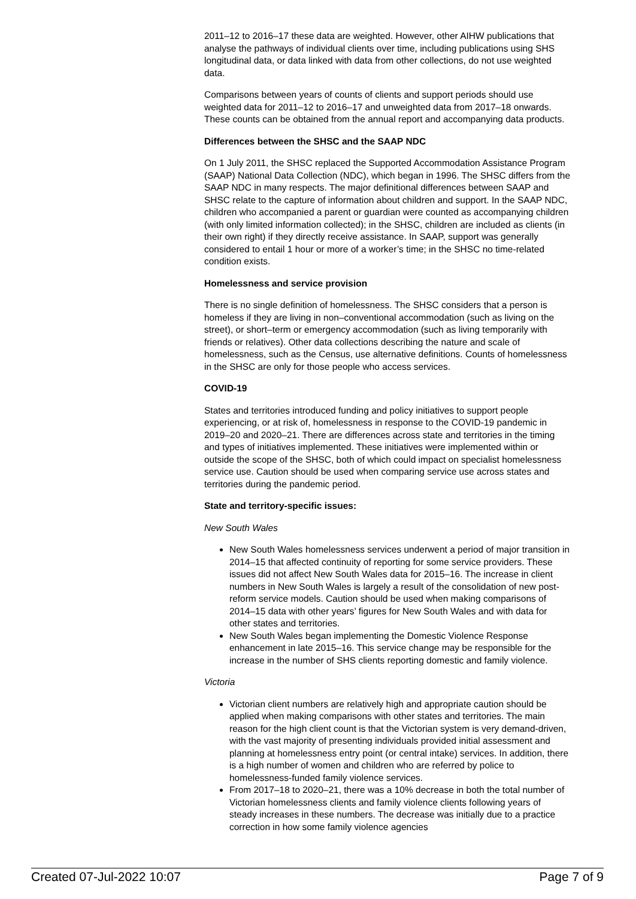2011–12 to 2016–17 these data are weighted. However, other AIHW publications that analyse the pathways of individual clients over time, including publications using SHS longitudinal data, or data linked with data from other collections, do not use weighted data.
Comparisons between years of counts of clients and support periods should use weighted data for 2011–12 to 2016–17 and unweighted data from 2017–18 onwards. These counts can be obtained from the annual report and accompanying data products.
Differences between the SHSC and the SAAP NDC
On 1 July 2011, the SHSC replaced the Supported Accommodation Assistance Program (SAAP) National Data Collection (NDC), which began in 1996. The SHSC differs from the SAAP NDC in many respects. The major definitional differences between SAAP and SHSC relate to the capture of information about children and support. In the SAAP NDC, children who accompanied a parent or guardian were counted as accompanying children (with only limited information collected); in the SHSC, children are included as clients (in their own right) if they directly receive assistance. In SAAP, support was generally considered to entail 1 hour or more of a worker’s time; in the SHSC no time-related condition exists.
Homelessness and service provision
There is no single definition of homelessness. The SHSC considers that a person is homeless if they are living in non–conventional accommodation (such as living on the street), or short–term or emergency accommodation (such as living temporarily with friends or relatives). Other data collections describing the nature and scale of homelessness, such as the Census, use alternative definitions. Counts of homelessness in the SHSC are only for those people who access services.
COVID-19
States and territories introduced funding and policy initiatives to support people experiencing, or at risk of, homelessness in response to the COVID-19 pandemic in 2019–20 and 2020–21. There are differences across state and territories in the timing and types of initiatives implemented. These initiatives were implemented within or outside the scope of the SHSC, both of which could impact on specialist homelessness service use. Caution should be used when comparing service use across states and territories during the pandemic period.
State and territory-specific issues:
New South Wales
New South Wales homelessness services underwent a period of major transition in 2014–15 that affected continuity of reporting for some service providers. These issues did not affect New South Wales data for 2015–16. The increase in client numbers in New South Wales is largely a result of the consolidation of new post-reform service models. Caution should be used when making comparisons of 2014–15 data with other years’ figures for New South Wales and with data for other states and territories.
New South Wales began implementing the Domestic Violence Response enhancement in late 2015–16. This service change may be responsible for the increase in the number of SHS clients reporting domestic and family violence.
Victoria
Victorian client numbers are relatively high and appropriate caution should be applied when making comparisons with other states and territories. The main reason for the high client count is that the Victorian system is very demand-driven, with the vast majority of presenting individuals provided initial assessment and planning at homelessness entry point (or central intake) services. In addition, there is a high number of women and children who are referred by police to homelessness-funded family violence services.
From 2017–18 to 2020–21, there was a 10% decrease in both the total number of Victorian homelessness clients and family violence clients following years of steady increases in these numbers. The decrease was initially due to a practice correction in how some family violence agencies
Created 07-Jul-2022 10:07 Page 7 of 9